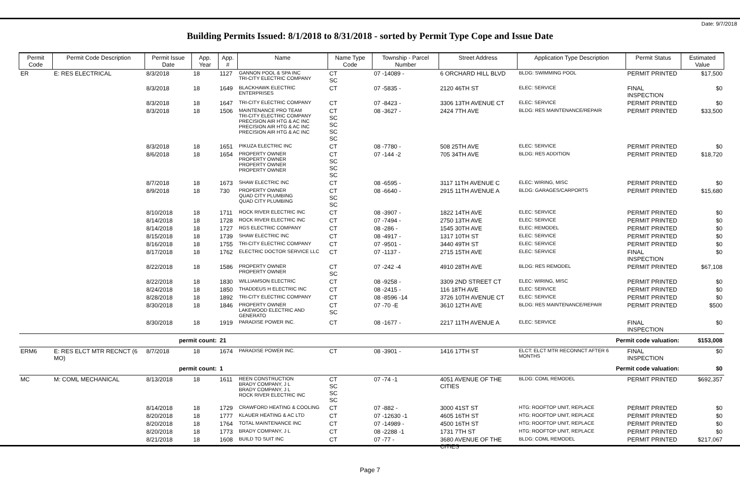Date: 9/7/2018
Building Permits Issued: 8/1/2018 to 8/31/2018 - sorted by Permit Type Cope and Issue Date
| Permit Code | Permit Code Description | Permit Issue Date | App. Year | App. # | Name | Name Type Code | Township - Parcel Number | Street Address | Application Type Description | Permit Status | Estimated Value |
| --- | --- | --- | --- | --- | --- | --- | --- | --- | --- | --- | --- |
| ER | E: RES ELECTRICAL | 8/3/2018 | 18 | 1127 | GANNON POOL & SPA INC TRI-CITY ELECTRIC COMPANY | CT SC | 07 -14089 - | 6 ORCHARD HILL BLVD | BLDG: SWIMMING POOL | PERMIT PRINTED | $17,500 |
| | | 8/3/2018 | 18 | 1649 | BLACKHAWK ELECTRIC ENTERPRISES | CT | 07 -5835 - | 2120 46TH ST | ELEC: SERVICE | FINAL INSPECTION | $0 |
| | | 8/3/2018 | 18 | 1647 | TRI-CITY ELECTRIC COMPANY | CT | 07 -8423 - | 3306 13TH AVENUE CT | ELEC: SERVICE | PERMIT PRINTED | $0 |
| | | 8/3/2018 | 18 | 1506 | MAINTENANCE PRO TEAM TRI-CITY ELECTRIC COMPANY PRECISION AIR HTG & AC INC PRECISION AIR HTG & AC INC PRECISION AIR HTG & AC INC | CT SC SC SC SC | 08 -3627 - | 2424 7TH AVE | BLDG: RES MAINTENANCE/REPAIR | PERMIT PRINTED | $33,500 |
| | | 8/3/2018 | 18 | 1651 | PIKUZA ELECTRIC INC | CT | 08 -7780 - | 508 25TH AVE | ELEC: SERVICE | PERMIT PRINTED | $0 |
| | | 8/6/2018 | 18 | 1654 | PROPERTY OWNER PROPERTY OWNER PROPERTY OWNER PROPERTY OWNER | CT SC SC SC | 07 -144 -2 | 705 34TH AVE | BLDG: RES ADDITION | PERMIT PRINTED | $18,720 |
| | | 8/7/2018 | 18 | 1673 | SHAW ELECTRIC INC | CT | 08 -6595 - | 3117 11TH AVENUE C | ELEC: WIRING, MISC | PERMIT PRINTED | $0 |
| | | 8/9/2018 | 18 | 730 | PROPERTY OWNER QUAD CITY PLUMBING QUAD CITY PLUMBING | CT SC SC | 08 -6640 - | 2915 11TH AVENUE A | BLDG: GARAGES/CARPORTS | PERMIT PRINTED | $15,680 |
| | | 8/10/2018 | 18 | 1711 | ROCK RIVER ELECTRIC INC | CT | 08 -3907 - | 1822 14TH AVE | ELEC: SERVICE | PERMIT PRINTED | $0 |
| | | 8/14/2018 | 18 | 1728 | ROCK RIVER ELECTRIC INC | CT | 07 -7494 - | 2750 13TH AVE | ELEC: SERVICE | PERMIT PRINTED | $0 |
| | | 8/14/2018 | 18 | 1727 | RGS ELECTRIC COMPANY | CT | 08 -286 - | 1545 30TH AVE | ELEC: REMODEL | PERMIT PRINTED | $0 |
| | | 8/15/2018 | 18 | 1739 | SHAW ELECTRIC INC | CT | 08 -4917 - | 1317 10TH ST | ELEC: SERVICE | PERMIT PRINTED | $0 |
| | | 8/16/2018 | 18 | 1755 | TRI-CITY ELECTRIC COMPANY | CT | 07 -9501 - | 3440 49TH ST | ELEC: SERVICE | PERMIT PRINTED | $0 |
| | | 8/17/2018 | 18 | 1762 | ELECTRIC DOCTOR SERVICE LLC | CT | 07 -1137 - | 2715 15TH AVE | ELEC: SERVICE | FINAL INSPECTION | $0 |
| | | 8/22/2018 | 18 | 1586 | PROPERTY OWNER PROPERTY OWNER | CT SC | 07 -242 -4 | 4910 28TH AVE | BLDG: RES REMODEL | PERMIT PRINTED | $67,108 |
| | | 8/22/2018 | 18 | 1830 | WILLIAMSON ELECTRIC | CT | 08 -9258 - | 3309 2ND STREET CT | ELEC: WIRING, MISC | PERMIT PRINTED | $0 |
| | | 8/24/2018 | 18 | 1850 | THADDEUS H ELECTRIC INC | CT | 08 -2415 - | 116 18TH AVE | ELEC: SERVICE | PERMIT PRINTED | $0 |
| | | 8/28/2018 | 18 | 1892 | TRI-CITY ELECTRIC COMPANY | CT | 08 -8596 -14 | 3726 10TH AVENUE CT | ELEC: SERVICE | PERMIT PRINTED | $0 |
| | | 8/30/2018 | 18 | 1846 | PROPERTY OWNER LAKEWOOD ELECTRIC AND GENERATO | CT SC | 07 -70 -E | 3610 12TH AVE | BLDG: RES MAINTENANCE/REPAIR | PERMIT PRINTED | $500 |
| | | 8/30/2018 | 18 | 1919 | PARADISE POWER INC. | CT | 08 -1677 - | 2217 11TH AVENUE A | ELEC: SERVICE | FINAL INSPECTION | $0 |
| | | permit count: | | 21 | Permit code valuation: | | | | | | $153,008 |
| ERM6 | E: RES ELCT MTR RECNCT (6 MO) | 8/7/2018 | 18 | 1674 | PARADISE POWER INC. | CT | 08 -3901 - | 1416 17TH ST | ELCT: ELCT MTR RECONNCT AFTER 6 MONTHS | FINAL INSPECTION | $0 |
| | | permit count: | | 1 | Permit code valuation: | | | | | | $0 |
| MC | M: COML MECHANICAL | 8/13/2018 | 18 | 1611 | REEN CONSTRUCTION BRADY COMPANY, J L BRADY COMPANY, J L ROCK RIVER ELECTRIC INC | CT SC SC SC | 07 -74 -1 | 4051 AVENUE OF THE CITIES | BLDG: COML REMODEL | PERMIT PRINTED | $692,357 |
| | | 8/14/2018 | 18 | 1729 | CRAWFORD HEATING & COOLING | CT | 07 -882 - | 3000 41ST ST | HTG: ROOFTOP UNIT, REPLACE | PERMIT PRINTED | $0 |
| | | 8/20/2018 | 18 | 1777 | KLAUER HEATING & AC LTD | CT | 07 -12630 -1 | 4605 16TH ST | HTG: ROOFTOP UNIT, REPLACE | PERMIT PRINTED | $0 |
| | | 8/20/2018 | 18 | 1764 | TOTAL MAINTENANCE INC | CT | 07 -14989 - | 4500 16TH ST | HTG: ROOFTOP UNIT, REPLACE | PERMIT PRINTED | $0 |
| | | 8/20/2018 | 18 | 1773 | BRADY COMPANY, J L | CT | 08 -2288 -1 | 1731 7TH ST | HTG: ROOFTOP UNIT, REPLACE | PERMIT PRINTED | $0 |
| | | 8/21/2018 | 18 | 1608 | BUILD TO SUIT INC | CT | 07 -77 - | 3680 AVENUE OF THE CITIES | BLDG: COML REMODEL | PERMIT PRINTED | $217,067 |
Page 7